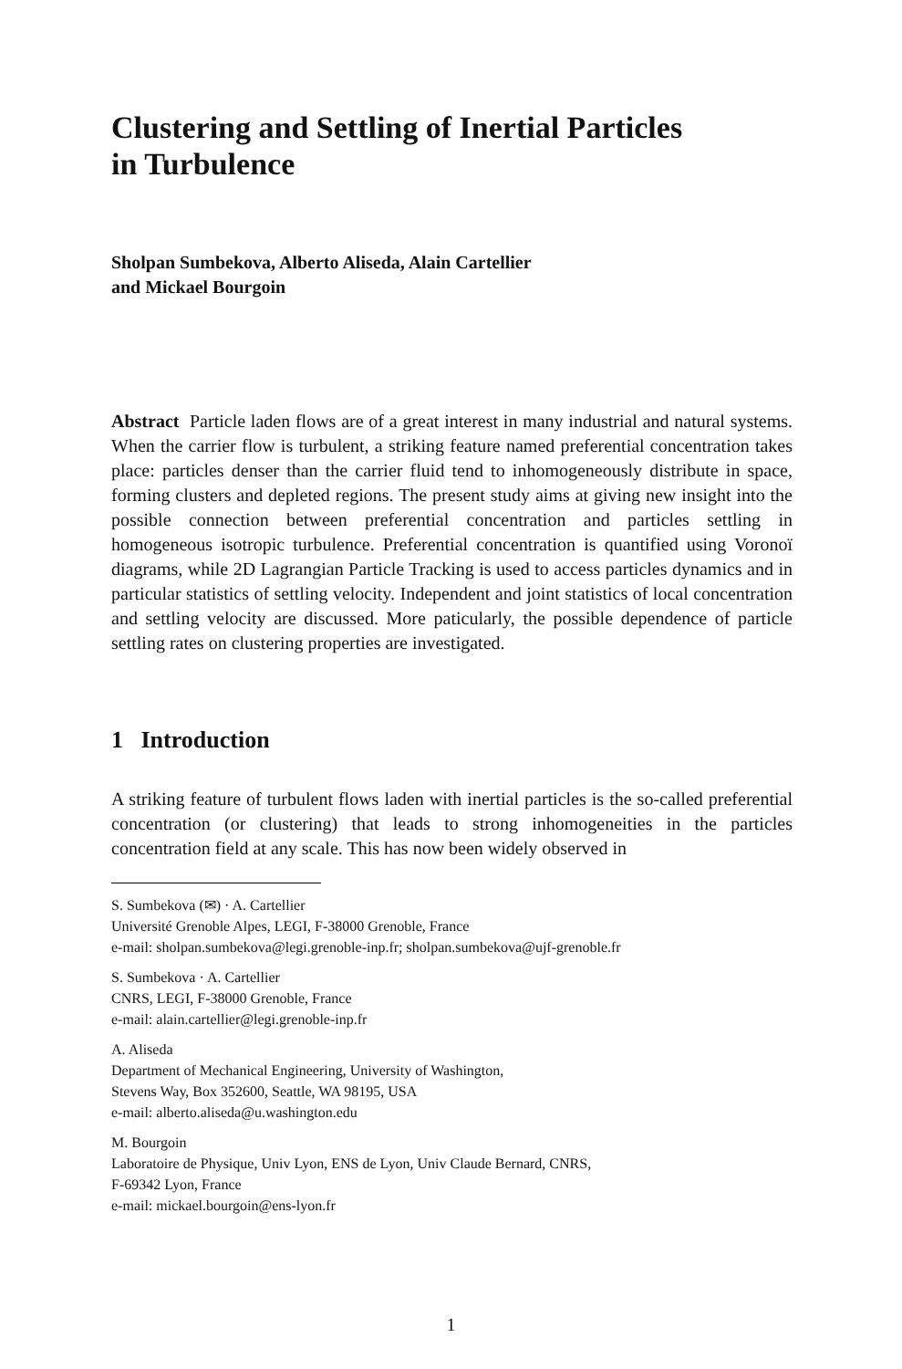Clustering and Settling of Inertial Particles
in Turbulence
Sholpan Sumbekova, Alberto Aliseda, Alain Cartellier
and Mickael Bourgoin
Abstract Particle laden flows are of a great interest in many industrial and natural systems. When the carrier flow is turbulent, a striking feature named preferential concentration takes place: particles denser than the carrier fluid tend to inhomogeneously distribute in space, forming clusters and depleted regions. The present study aims at giving new insight into the possible connection between preferential concentration and particles settling in homogeneous isotropic turbulence. Preferential concentration is quantified using Voronoï diagrams, while 2D Lagrangian Particle Tracking is used to access particles dynamics and in particular statistics of settling velocity. Independent and joint statistics of local concentration and settling velocity are discussed. More paticularly, the possible dependence of particle settling rates on clustering properties are investigated.
1 Introduction
A striking feature of turbulent flows laden with inertial particles is the so-called preferential concentration (or clustering) that leads to strong inhomogeneities in the particles concentration field at any scale. This has now been widely observed in
S. Sumbekova (✉) · A. Cartellier
Université Grenoble Alpes, LEGI, F-38000 Grenoble, France
e-mail: sholpan.sumbekova@legi.grenoble-inp.fr; sholpan.sumbekova@ujf-grenoble.fr
S. Sumbekova · A. Cartellier
CNRS, LEGI, F-38000 Grenoble, France
e-mail: alain.cartellier@legi.grenoble-inp.fr
A. Aliseda
Department of Mechanical Engineering, University of Washington,
Stevens Way, Box 352600, Seattle, WA 98195, USA
e-mail: alberto.aliseda@u.washington.edu
M. Bourgoin
Laboratoire de Physique, Univ Lyon, ENS de Lyon, Univ Claude Bernard, CNRS,
F-69342 Lyon, France
e-mail: mickael.bourgoin@ens-lyon.fr
1